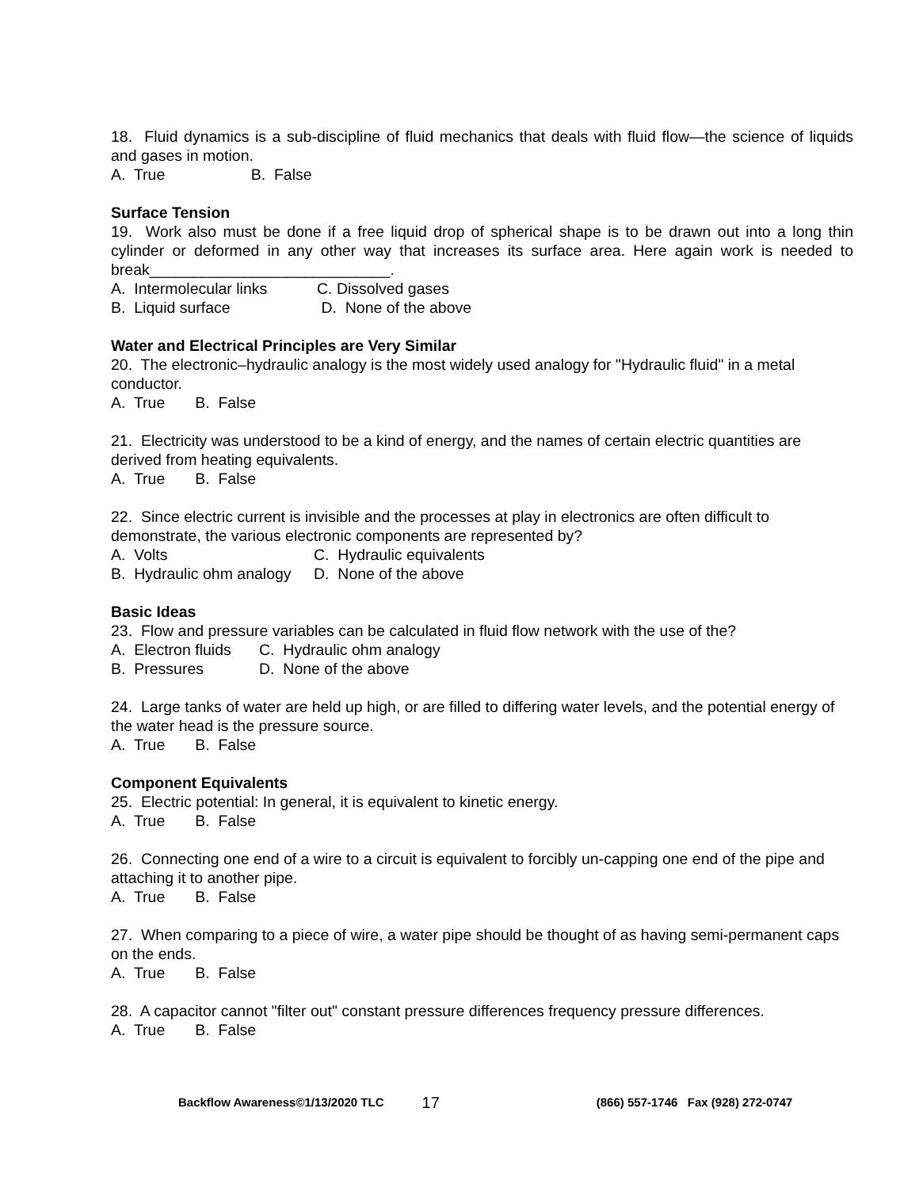18. Fluid dynamics is a sub-discipline of fluid mechanics that deals with fluid flow—the science of liquids and gases in motion.
A. True B. False
Surface Tension
19. Work also must be done if a free liquid drop of spherical shape is to be drawn out into a long thin cylinder or deformed in any other way that increases its surface area. Here again work is needed to break____________________________.
A. Intermolecular links C. Dissolved gases
B. Liquid surface D. None of the above
Water and Electrical Principles are Very Similar
20. The electronic–hydraulic analogy is the most widely used analogy for "Hydraulic fluid" in a metal conductor.
A. True B. False
21. Electricity was understood to be a kind of energy, and the names of certain electric quantities are derived from heating equivalents.
A. True B. False
22. Since electric current is invisible and the processes at play in electronics are often difficult to demonstrate, the various electronic components are represented by?
A. Volts C. Hydraulic equivalents
B. Hydraulic ohm analogy D. None of the above
Basic Ideas
23. Flow and pressure variables can be calculated in fluid flow network with the use of the?
A. Electron fluids C. Hydraulic ohm analogy
B. Pressures D. None of the above
24. Large tanks of water are held up high, or are filled to differing water levels, and the potential energy of the water head is the pressure source.
A. True B. False
Component Equivalents
25. Electric potential: In general, it is equivalent to kinetic energy.
A. True B. False
26. Connecting one end of a wire to a circuit is equivalent to forcibly un-capping one end of the pipe and attaching it to another pipe.
A. True B. False
27. When comparing to a piece of wire, a water pipe should be thought of as having semi-permanent caps on the ends.
A. True B. False
28. A capacitor cannot "filter out" constant pressure differences frequency pressure differences.
A. True B. False
Backflow Awareness©1/13/2020 TLC 17 (866) 557-1746 Fax (928) 272-0747